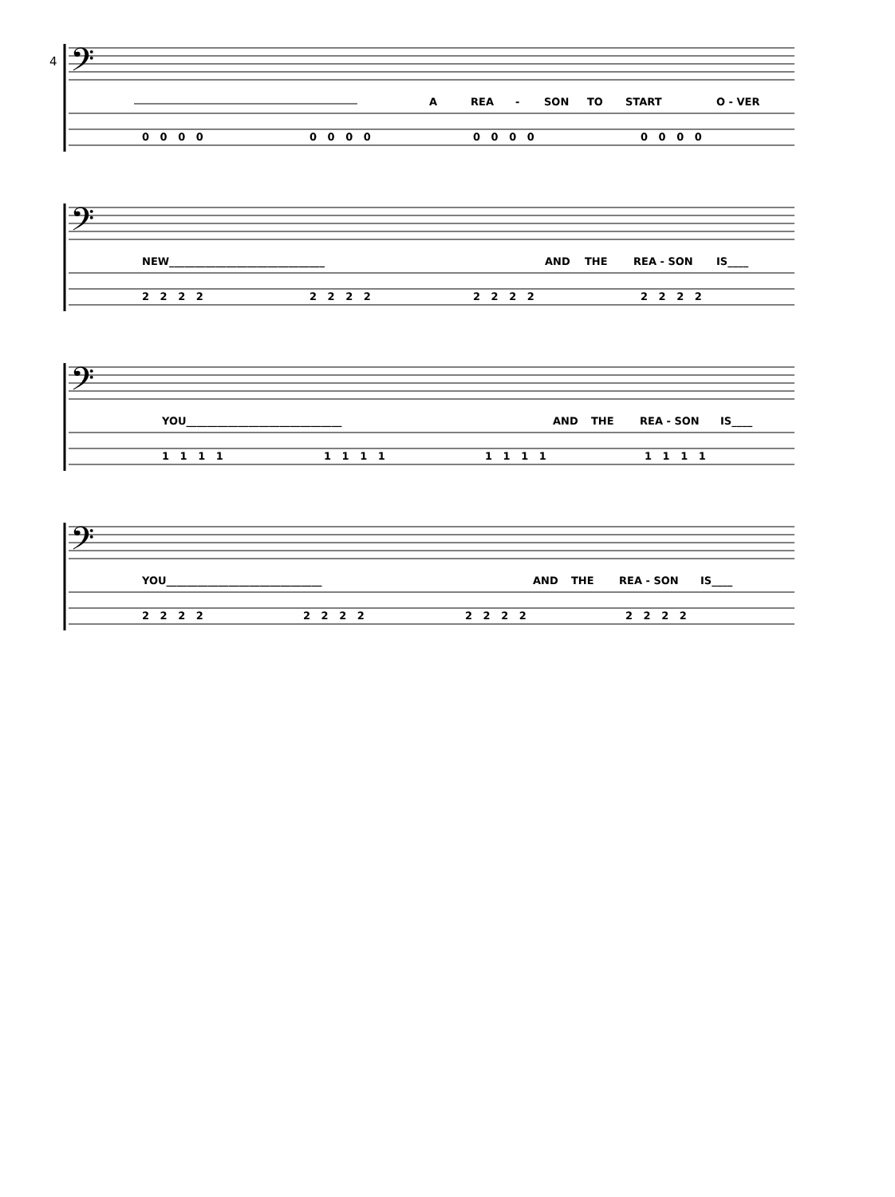4
𝄢
A REA - SON TO START O - VER
0 0 0 0 0 0 0 0 0 0 0 0 0 0 0 0
𝄢
NEW______________________________ AND THE REA - SON IS____
2 2 2 2 2 2 2 2 2 2 2 2 2 2 2 2
𝄢
YOU______________________________ AND THE REA - SON IS____
1 1 1 1 1 1 1 1 1 1 1 1 1 1 1 1
𝄢
YOU______________________________ AND THE REA - SON IS____
2 2 2 2 2 2 2 2 2 2 2 2 2 2 2 2